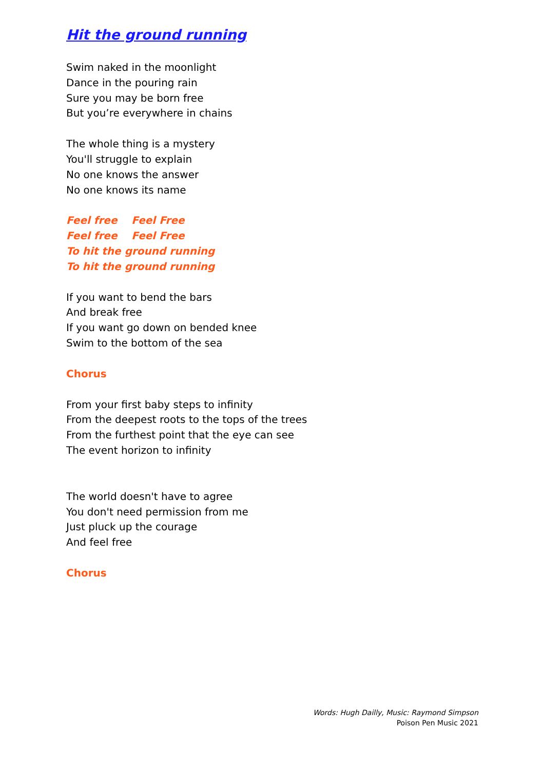Hit the ground running
Swim naked in the moonlight
Dance in the pouring rain
Sure you may be born free
But you’re everywhere in chains
The whole thing is a mystery
You'll struggle to explain
No one knows the answer
No one knows its name
Feel free Feel Free
Feel free Feel Free
To hit the ground running
To hit the ground running
If you want to bend the bars
And break free
If you want go down on bended knee
Swim to the bottom of the sea
Chorus
From your first baby steps to infinity
From the deepest roots to the tops of the trees
From the furthest point that the eye can see
The event horizon to infinity
The world doesn't have to agree
You don't need permission from me
Just pluck up the courage
And feel free
Chorus
Words: Hugh Dailly, Music: Raymond Simpson
Poison Pen Music 2021